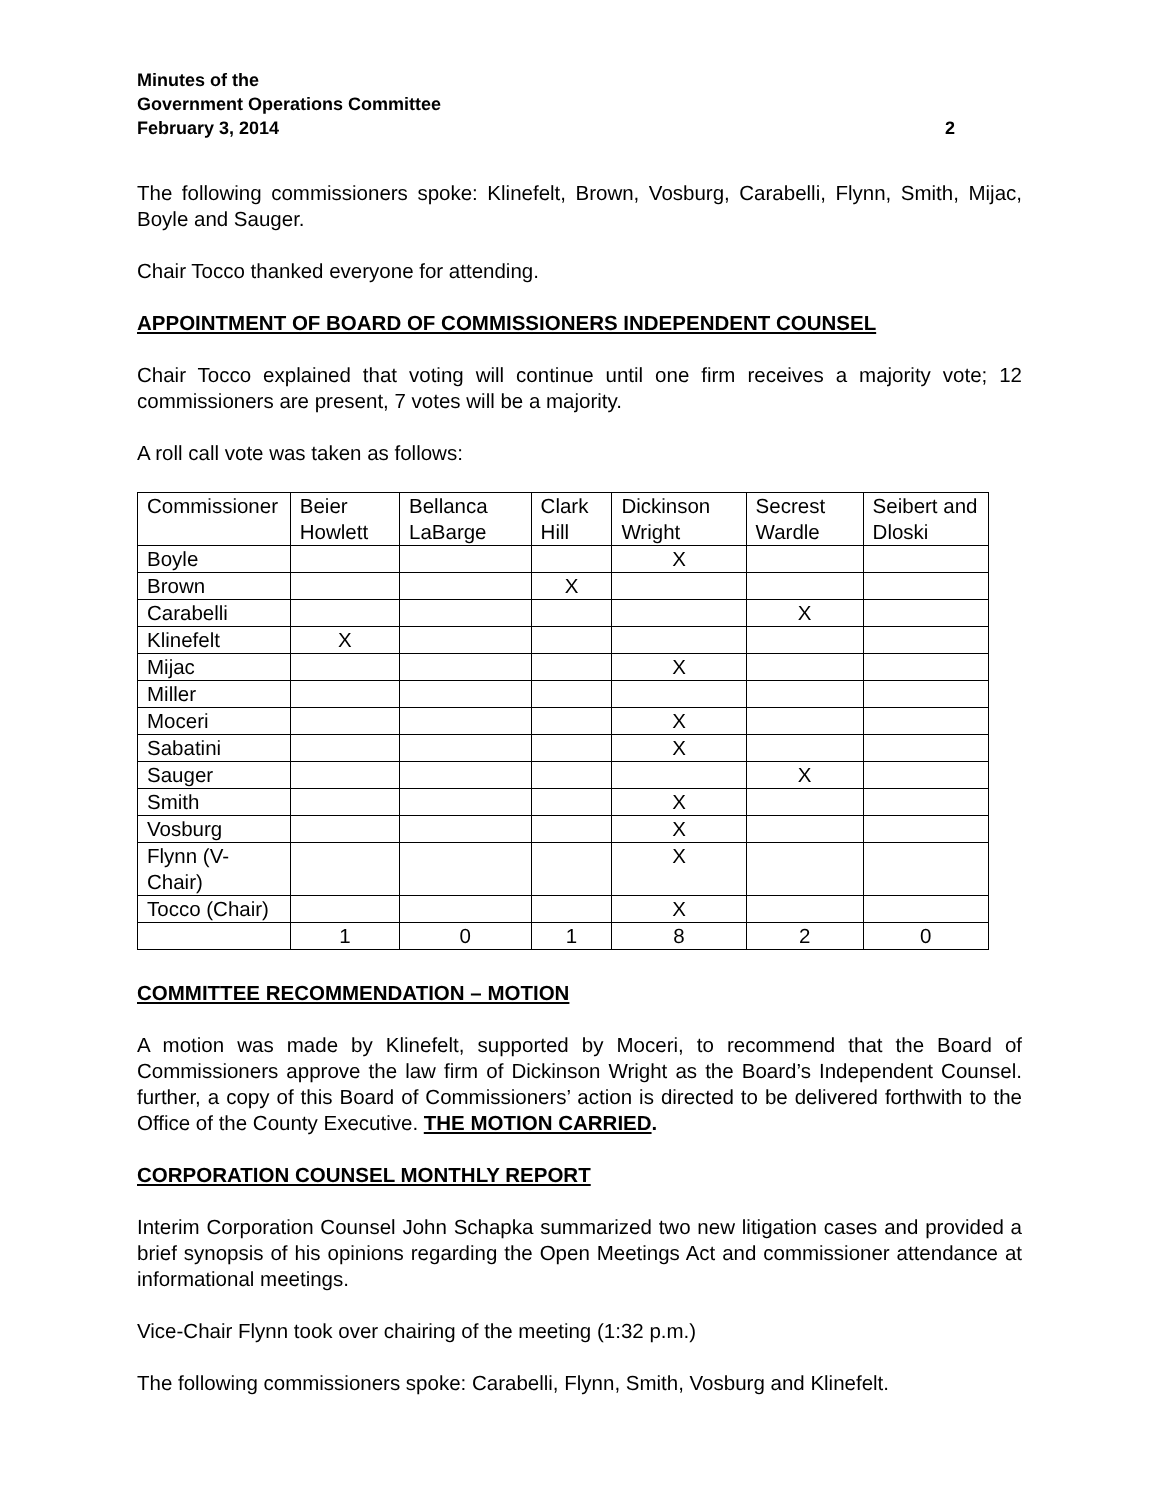Minutes of the
Government Operations Committee
February 3, 2014
2
The following commissioners spoke: Klinefelt, Brown, Vosburg, Carabelli, Flynn, Smith, Mijac, Boyle and Sauger.
Chair Tocco thanked everyone for attending.
APPOINTMENT OF BOARD OF COMMISSIONERS INDEPENDENT COUNSEL
Chair Tocco explained that voting will continue until one firm receives a majority vote; 12 commissioners are present, 7 votes will be a majority.
A roll call vote was taken as follows:
| Commissioner | Beier Howlett | Bellanca LaBarge | Clark Hill | Dickinson Wright | Secrest Wardle | Seibert and Dloski |
| Boyle | | | | X | | |
| Brown | | | X | | | |
| Carabelli | | | | | X | |
| Klinefelt | X | | | | | |
| Mijac | | | | X | | |
| Miller | | | | | | |
| Moceri | | | | X | | |
| Sabatini | | | | X | | |
| Sauger | | | | | X | |
| Smith | | | | X | | |
| Vosburg | | | | X | | |
| Flynn (V-Chair) | | | | X | | |
| Tocco (Chair) | | | | X | | |
| | 1 | 0 | 1 | 8 | 2 | 0 |
COMMITTEE RECOMMENDATION – MOTION
A motion was made by Klinefelt, supported by Moceri, to recommend that the Board of Commissioners approve the law firm of Dickinson Wright as the Board’s Independent Counsel. further, a copy of this Board of Commissioners’ action is directed to be delivered forthwith to the Office of the County Executive. THE MOTION CARRIED.
CORPORATION COUNSEL MONTHLY REPORT
Interim Corporation Counsel John Schapka summarized two new litigation cases and provided a brief synopsis of his opinions regarding the Open Meetings Act and commissioner attendance at informational meetings.
Vice-Chair Flynn took over chairing of the meeting (1:32 p.m.)
The following commissioners spoke: Carabelli, Flynn, Smith, Vosburg and Klinefelt.